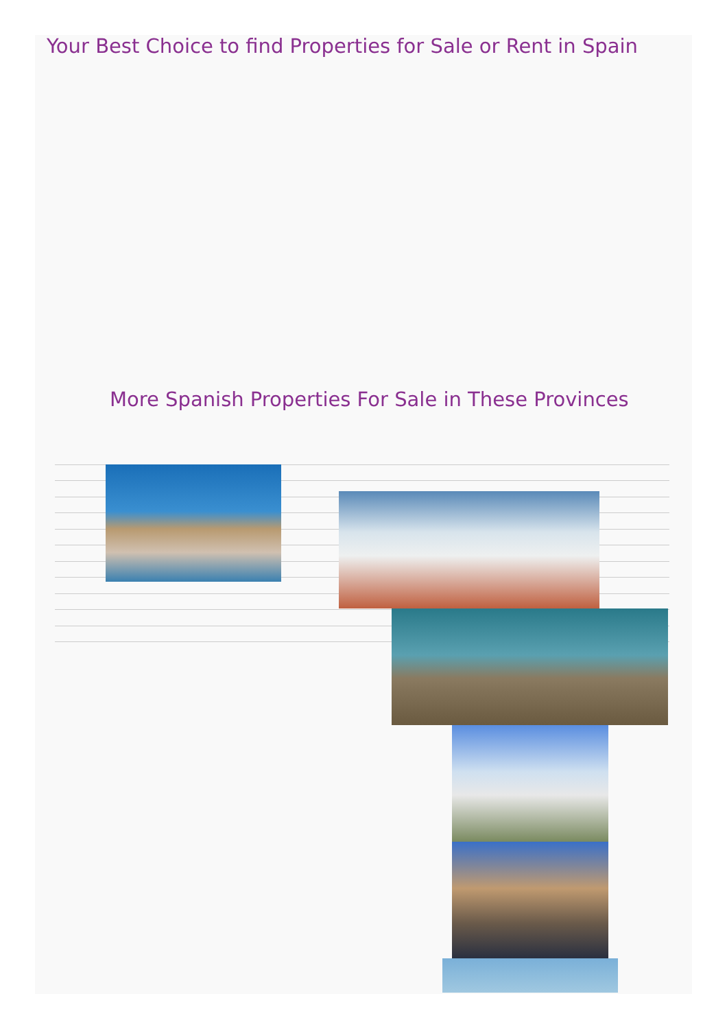Your Best Choice to find Properties for Sale or Rent in Spain
More Spanish Properties For Sale in These Provinces